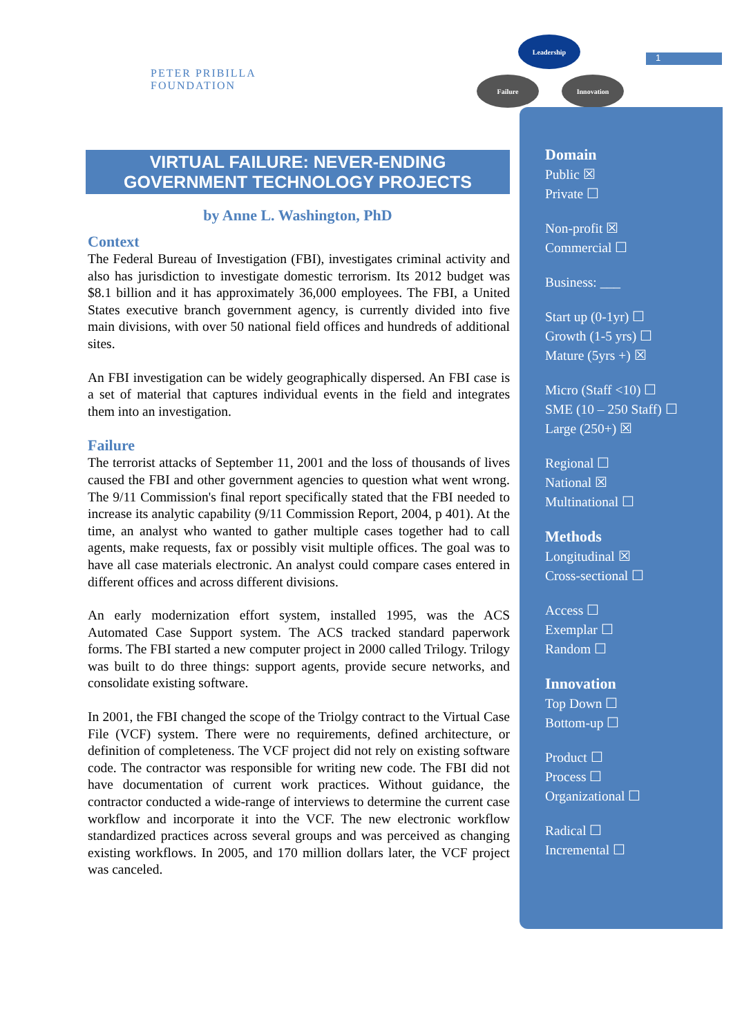PETER PRIBILLA FOUNDATION
Leadership
Failure Innovation
1
VIRTUAL FAILURE: NEVER-ENDING
GOVERNMENT TECHNOLOGY PROJECTS
by Anne L. Washington, PhD
Context
The Federal Bureau of Investigation (FBI), investigates criminal activity and also has jurisdiction to investigate domestic terrorism. Its 2012 budget was $8.1 billion and it has approximately 36,000 employees. The FBI, a United States executive branch government agency, is currently divided into five main divisions, with over 50 national field offices and hundreds of additional sites.
An FBI investigation can be widely geographically dispersed. An FBI case is a set of material that captures individual events in the field and integrates them into an investigation.
Failure
The terrorist attacks of September 11, 2001 and the loss of thousands of lives caused the FBI and other government agencies to question what went wrong. The 9/11 Commission's final report specifically stated that the FBI needed to increase its analytic capability (9/11 Commission Report, 2004, p 401). At the time, an analyst who wanted to gather multiple cases together had to call agents, make requests, fax or possibly visit multiple offices. The goal was to have all case materials electronic. An analyst could compare cases entered in different offices and across different divisions.
An early modernization effort system, installed 1995, was the ACS Automated Case Support system. The ACS tracked standard paperwork forms. The FBI started a new computer project in 2000 called Trilogy. Trilogy was built to do three things: support agents, provide secure networks, and consolidate existing software.
In 2001, the FBI changed the scope of the Triolgy contract to the Virtual Case File (VCF) system. There were no requirements, defined architecture, or definition of completeness. The VCF project did not rely on existing software code. The contractor was responsible for writing new code. The FBI did not have documentation of current work practices. Without guidance, the contractor conducted a wide-range of interviews to determine the current case workflow and incorporate it into the VCF. The new electronic workflow standardized practices across several groups and was perceived as changing existing workflows. In 2005, and 170 million dollars later, the VCF project was canceled.
Domain
Public ☒
Private ☐
Non-profit ☒
Commercial ☐
Business: ___
Start up (0-1yr) ☐
Growth (1-5 yrs) ☐
Mature (5yrs +) ☒
Micro (Staff <10) ☐
SME (10 – 250 Staff) ☐
Large (250+) ☒
Regional ☐
National ☒
Multinational ☐
Methods
Longitudinal ☒
Cross-sectional ☐
Access ☐
Exemplar ☐
Random ☐
Innovation
Top Down ☐
Bottom-up ☐
Product ☐
Process ☐
Organizational ☐
Radical ☐
Incremental ☐